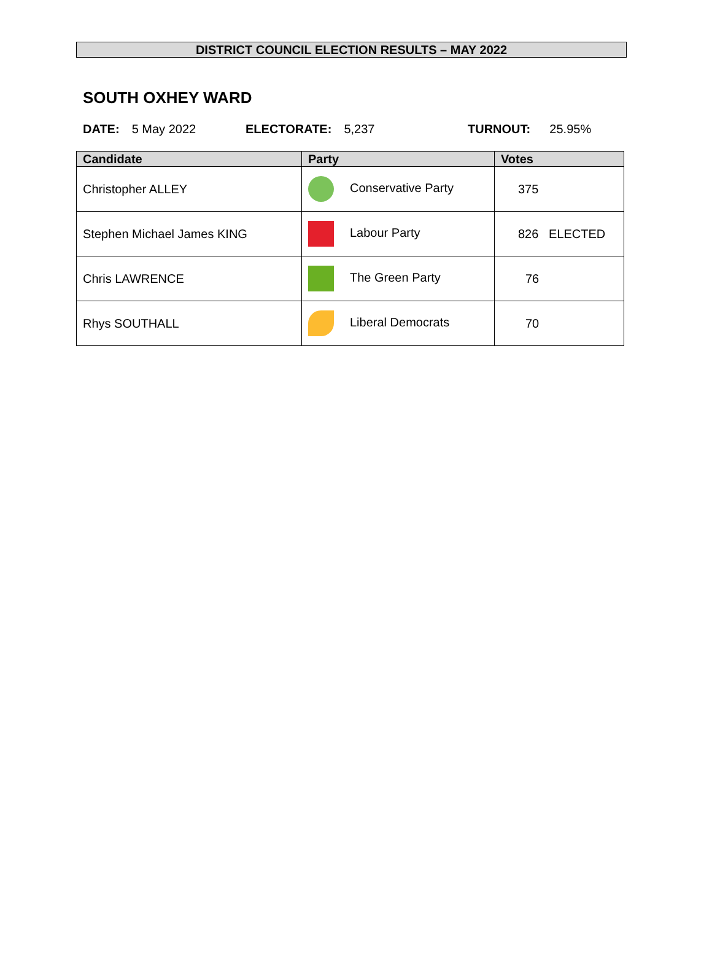DISTRICT COUNCIL ELECTION RESULTS – MAY 2022
SOUTH OXHEY WARD
DATE: 5 May 2022 ELECTORATE: 5,237 TURNOUT: 25.95%
| Candidate | Party | Votes |
| --- | --- | --- |
| Christopher ALLEY | Conservative Party | 375 |
| Stephen Michael James KING | Labour Party | 826 ELECTED |
| Chris LAWRENCE | The Green Party | 76 |
| Rhys SOUTHALL | Liberal Democrats | 70 |